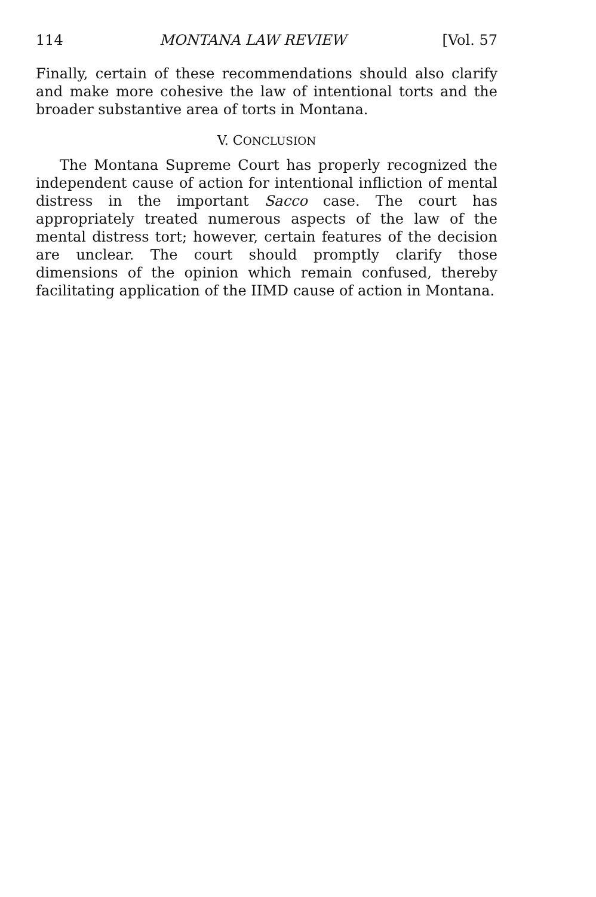114 MONTANA LAW REVIEW [Vol. 57
Finally, certain of these recommendations should also clarify and make more cohesive the law of intentional torts and the broader substantive area of torts in Montana.
V. CONCLUSION
The Montana Supreme Court has properly recognized the independent cause of action for intentional infliction of mental distress in the important Sacco case. The court has appropriately treated numerous aspects of the law of the mental distress tort; however, certain features of the decision are unclear. The court should promptly clarify those dimensions of the opinion which remain confused, thereby facilitating application of the IIMD cause of action in Montana.